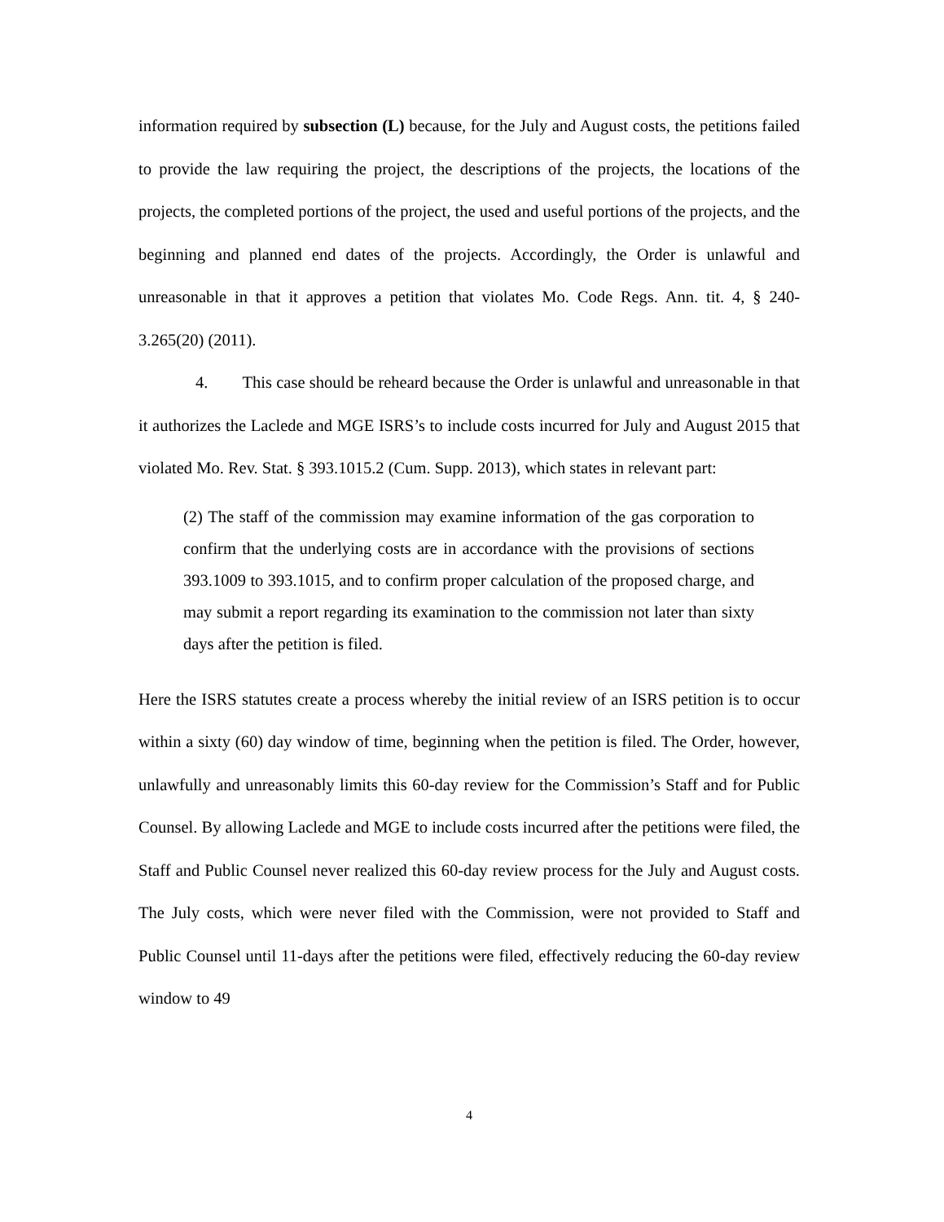information required by subsection (L) because, for the July and August costs, the petitions failed to provide the law requiring the project, the descriptions of the projects, the locations of the projects, the completed portions of the project, the used and useful portions of the projects, and the beginning and planned end dates of the projects. Accordingly, the Order is unlawful and unreasonable in that it approves a petition that violates Mo. Code Regs. Ann. tit. 4, § 240-3.265(20) (2011).
4. This case should be reheard because the Order is unlawful and unreasonable in that it authorizes the Laclede and MGE ISRS’s to include costs incurred for July and August 2015 that violated Mo. Rev. Stat. § 393.1015.2 (Cum. Supp. 2013), which states in relevant part:
(2) The staff of the commission may examine information of the gas corporation to confirm that the underlying costs are in accordance with the provisions of sections 393.1009 to 393.1015, and to confirm proper calculation of the proposed charge, and may submit a report regarding its examination to the commission not later than sixty days after the petition is filed.
Here the ISRS statutes create a process whereby the initial review of an ISRS petition is to occur within a sixty (60) day window of time, beginning when the petition is filed. The Order, however, unlawfully and unreasonably limits this 60-day review for the Commission’s Staff and for Public Counsel. By allowing Laclede and MGE to include costs incurred after the petitions were filed, the Staff and Public Counsel never realized this 60-day review process for the July and August costs. The July costs, which were never filed with the Commission, were not provided to Staff and Public Counsel until 11-days after the petitions were filed, effectively reducing the 60-day review window to 49
4